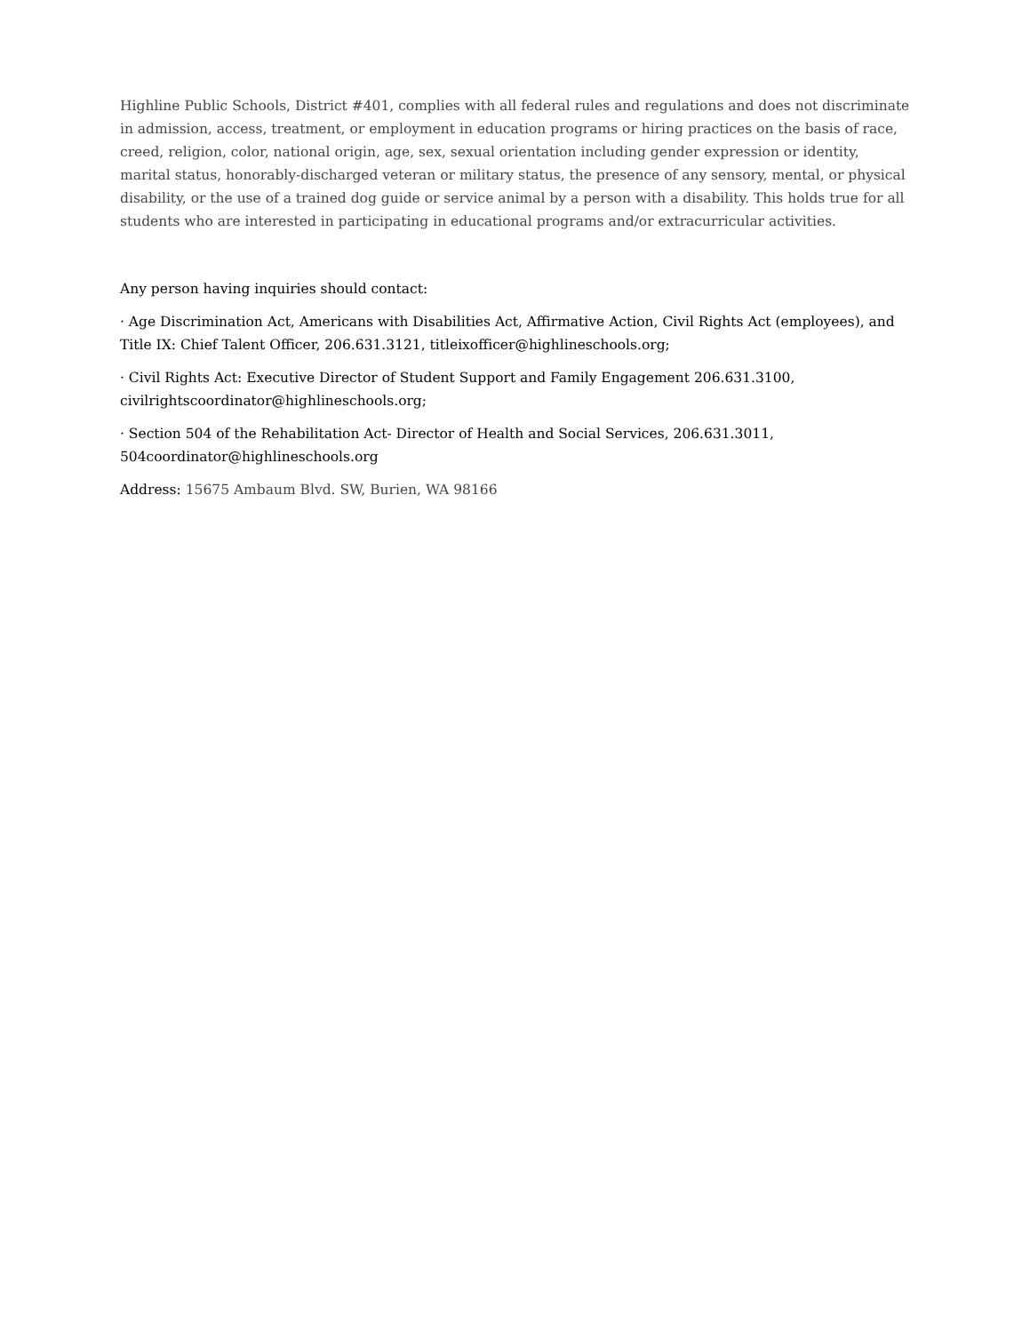Highline Public Schools, District #401, complies with all federal rules and regulations and does not discriminate in admission, access, treatment, or employment in education programs or hiring practices on the basis of race, creed, religion, color, national origin, age, sex, sexual orientation including gender expression or identity, marital status, honorably-discharged veteran or military status, the presence of any sensory, mental, or physical disability, or the use of a trained dog guide or service animal by a person with a disability. This holds true for all students who are interested in participating in educational programs and/or extracurricular activities.
Any person having inquiries should contact:
· Age Discrimination Act, Americans with Disabilities Act, Affirmative Action, Civil Rights Act (employees), and Title IX: Chief Talent Officer, 206.631.3121, titleixofficer@highlineschools.org;
· Civil Rights Act: Executive Director of Student Support and Family Engagement 206.631.3100, civilrightscoordinator@highlineschools.org;
· Section 504 of the Rehabilitation Act- Director of Health and Social Services, 206.631.3011, 504coordinator@highlineschools.org
Address: 15675 Ambaum Blvd. SW, Burien, WA 98166